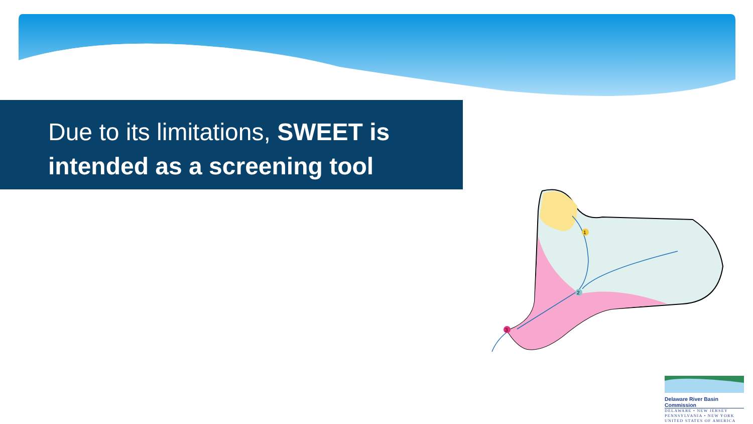Due to its limitations, SWEET is intended as a screening tool
1
2
3
Delaware River Basin Commission
DELAWARE • NEW JERSEY
PENNSYLVANIA • NEW YORK
UNITED STATES OF AMERICA